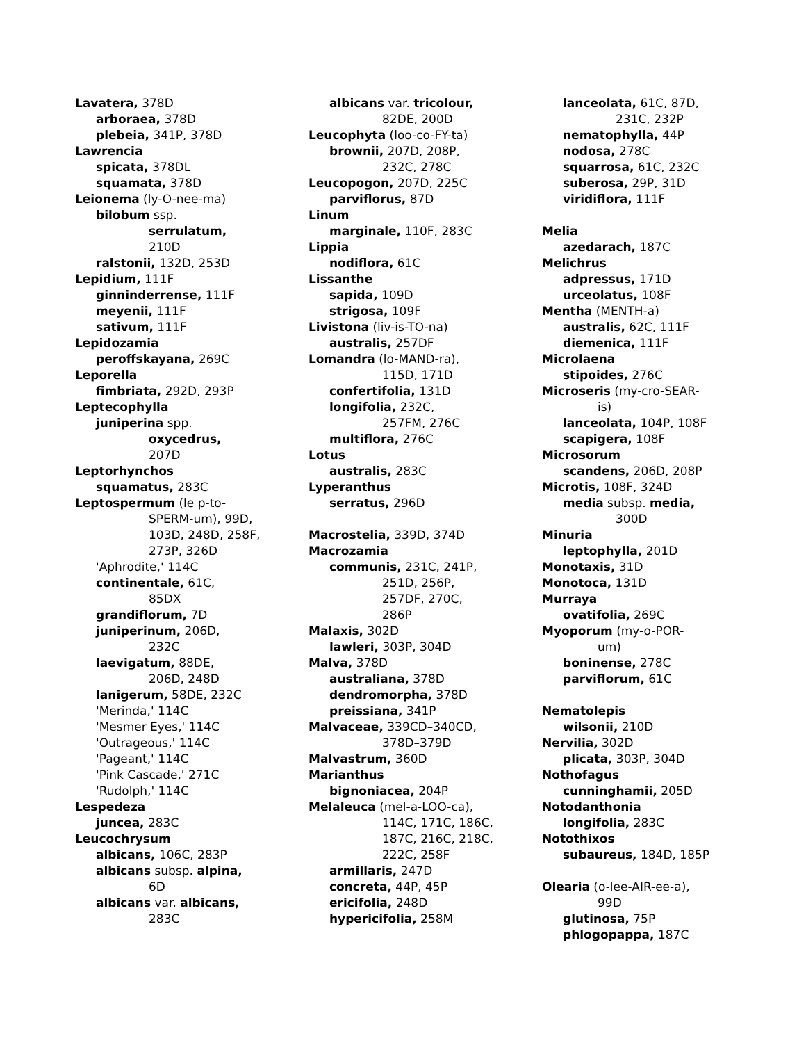Lavatera, 378D
arboraea, 378D
plebeia, 341P, 378D
Lawrencia
spicata, 378DL
squamata, 378D
Leionema (ly-O-nee-ma)
bilobum ssp.
serrulatum,
210D
ralstonii, 132D, 253D
Lepidium, 111F
ginninderrense, 111F
meyenii, 111F
sativum, 111F
Lepidozamia
peroffskayana, 269C
Leporella
fimbriata, 292D, 293P
Leptecophylla
juniperina spp.
oxycedrus,
207D
Leptorhynchos
squamatus, 283C
Leptospermum (le p-to-
SPERM-um), 99D,
103D, 248D, 258F,
273P, 326D
'Aphrodite,' 114C
continentale, 61C,
85DX
grandiflorum, 7D
juniperinum, 206D,
232C
laevigatum, 88DE,
206D, 248D
lanigerum, 58DE, 232C
'Merinda,' 114C
'Mesmer Eyes,' 114C
'Outrageous,' 114C
'Pageant,' 114C
'Pink Cascade,' 271C
'Rudolph,' 114C
Lespedeza
juncea, 283C
Leucochrysum
albicans, 106C, 283P
albicans subsp. alpina,
6D
albicans var. albicans,
283C
albicans var. tricolour,
82DE, 200D
Leucophyta (loo-co-FY-ta)
brownii, 207D, 208P,
232C, 278C
Leucopogon, 207D, 225C
parviflorus, 87D
Linum
marginale, 110F, 283C
Lippia
nodiflora, 61C
Lissanthe
sapida, 109D
strigosa, 109F
Livistona (liv-is-TO-na)
australis, 257DF
Lomandra (lo-MAND-ra),
115D, 171D
confertifolia, 131D
longifolia, 232C,
257FM, 276C
multiflora, 276C
Lotus
australis, 283C
Lyperanthus
serratus, 296D
Macrostelia, 339D, 374D
Macrozamia
communis, 231C, 241P,
251D, 256P,
257DF, 270C,
286P
Malaxis, 302D
lawleri, 303P, 304D
Malva, 378D
australiana, 378D
dendromorpha, 378D
preissiana, 341P
Malvaceae, 339CD–340CD,
378D–379D
Malvastrum, 360D
Marianthus
bignoniacea, 204P
Melaleuca (mel-a-LOO-ca),
114C, 171C, 186C,
187C, 216C, 218C,
222C, 258F
armillaris, 247D
concreta, 44P, 45P
ericifolia, 248D
hypericifolia, 258M
lanceolata, 61C, 87D,
231C, 232P
nematophylla, 44P
nodosa, 278C
squarrosa, 61C, 232C
suberosa, 29P, 31D
viridiflora, 111F
Melia
azedarach, 187C
Melichrus
adpressus, 171D
urceolatus, 108F
Mentha (MENTH-a)
australis, 62C, 111F
diemenica, 111F
Microlaena
stipoides, 276C
Microseris (my-cro-SEAR-
is)
lanceolata, 104P, 108F
scapigera, 108F
Microsorum
scandens, 206D, 208P
Microtis, 108F, 324D
media subsp. media,
300D
Minuria
leptophylla, 201D
Monotaxis, 31D
Monotoca, 131D
Murraya
ovatifolia, 269C
Myoporum (my-o-POR-
um)
boninense, 278C
parviflorum, 61C
Nematolepis
wilsonii, 210D
Nervilia, 302D
plicata, 303P, 304D
Nothofagus
cunninghamii, 205D
Notodanthonia
longifolia, 283C
Notothixos
subaureus, 184D, 185P
Olearia (o-lee-AIR-ee-a),
99D
glutinosa, 75P
phlogopappa, 187C